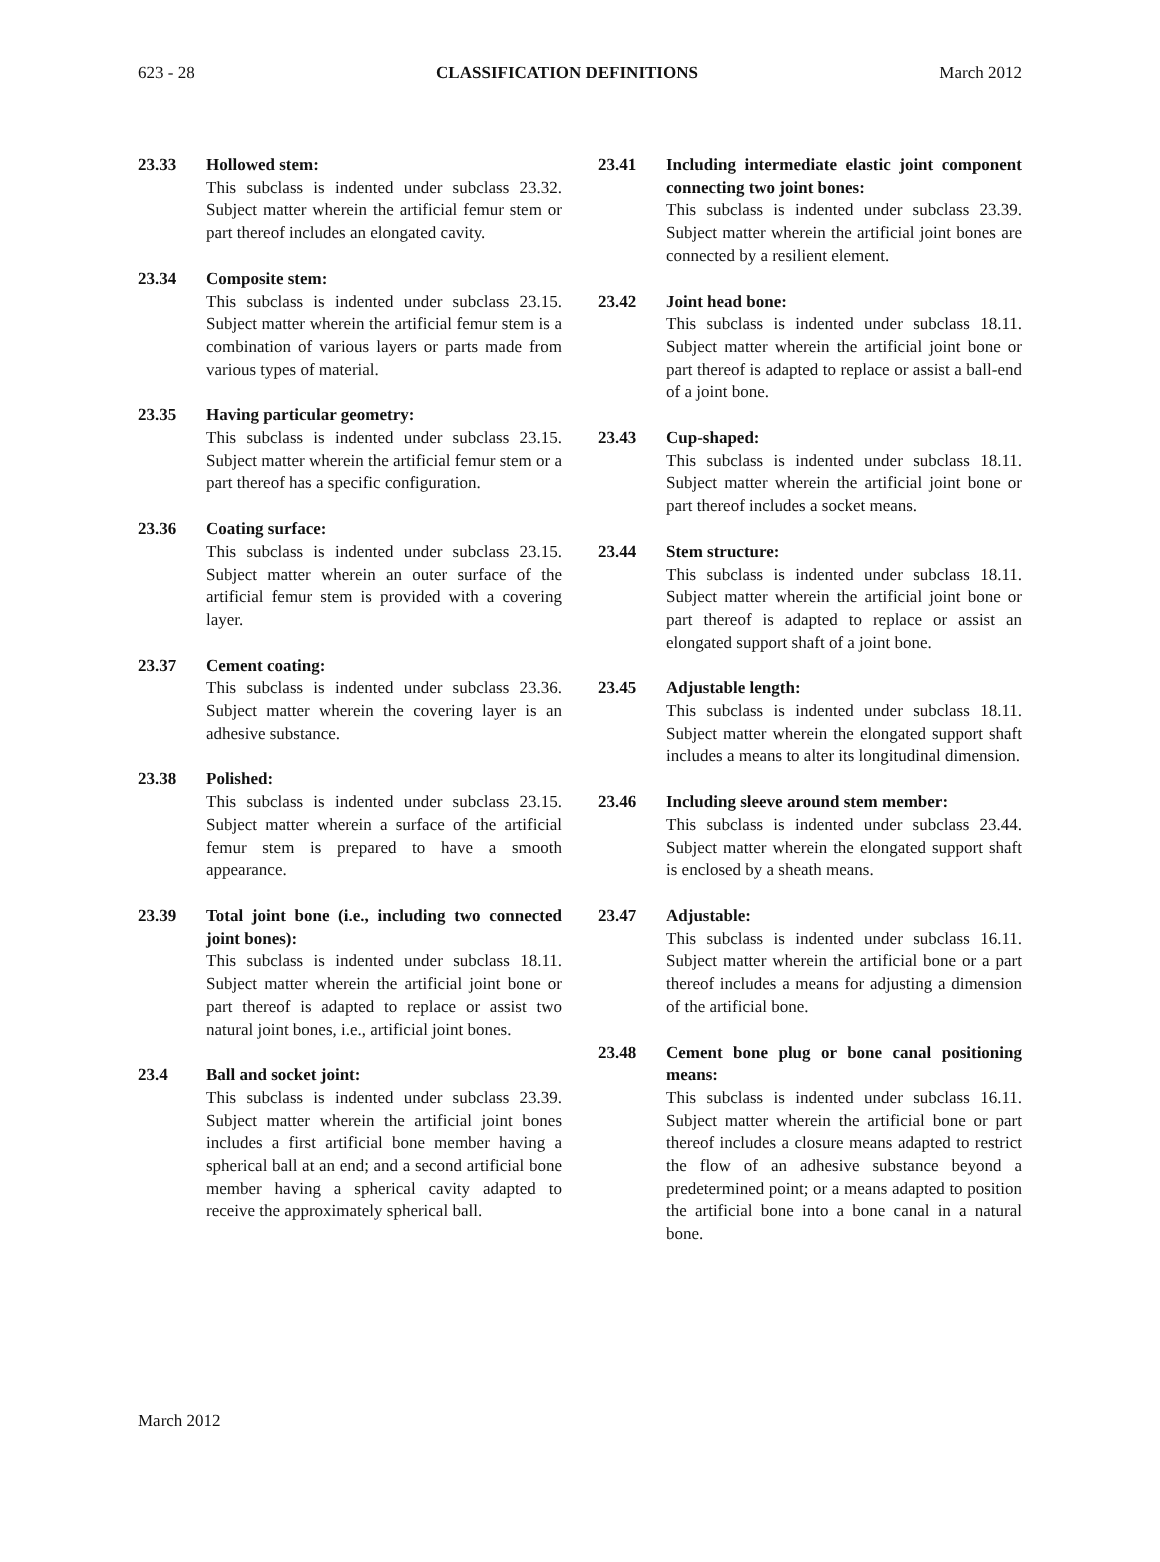623 - 28 CLASSIFICATION DEFINITIONS March 2012
23.33 Hollowed stem:
This subclass is indented under subclass 23.32. Subject matter wherein the artificial femur stem or part thereof includes an elongated cavity.
23.34 Composite stem:
This subclass is indented under subclass 23.15. Subject matter wherein the artificial femur stem is a combination of various layers or parts made from various types of material.
23.35 Having particular geometry:
This subclass is indented under subclass 23.15. Subject matter wherein the artificial femur stem or a part thereof has a specific configuration.
23.36 Coating surface:
This subclass is indented under subclass 23.15. Subject matter wherein an outer surface of the artificial femur stem is provided with a covering layer.
23.37 Cement coating:
This subclass is indented under subclass 23.36. Subject matter wherein the covering layer is an adhesive substance.
23.38 Polished:
This subclass is indented under subclass 23.15. Subject matter wherein a surface of the artificial femur stem is prepared to have a smooth appearance.
23.39 Total joint bone (i.e., including two connected joint bones):
This subclass is indented under subclass 18.11. Subject matter wherein the artificial joint bone or part thereof is adapted to replace or assist two natural joint bones, i.e., artificial joint bones.
23.4 Ball and socket joint:
This subclass is indented under subclass 23.39. Subject matter wherein the artificial joint bones includes a first artificial bone member having a spherical ball at an end; and a second artificial bone member having a spherical cavity adapted to receive the approximately spherical ball.
23.41 Including intermediate elastic joint component connecting two joint bones:
This subclass is indented under subclass 23.39. Subject matter wherein the artificial joint bones are connected by a resilient element.
23.42 Joint head bone:
This subclass is indented under subclass 18.11. Subject matter wherein the artificial joint bone or part thereof is adapted to replace or assist a ball-end of a joint bone.
23.43 Cup-shaped:
This subclass is indented under subclass 18.11. Subject matter wherein the artificial joint bone or part thereof includes a socket means.
23.44 Stem structure:
This subclass is indented under subclass 18.11. Subject matter wherein the artificial joint bone or part thereof is adapted to replace or assist an elongated support shaft of a joint bone.
23.45 Adjustable length:
This subclass is indented under subclass 18.11. Subject matter wherein the elongated support shaft includes a means to alter its longitudinal dimension.
23.46 Including sleeve around stem member:
This subclass is indented under subclass 23.44. Subject matter wherein the elongated support shaft is enclosed by a sheath means.
23.47 Adjustable:
This subclass is indented under subclass 16.11. Subject matter wherein the artificial bone or a part thereof includes a means for adjusting a dimension of the artificial bone.
23.48 Cement bone plug or bone canal positioning means:
This subclass is indented under subclass 16.11. Subject matter wherein the artificial bone or part thereof includes a closure means adapted to restrict the flow of an adhesive substance beyond a predetermined point; or a means adapted to position the artificial bone into a bone canal in a natural bone.
March 2012